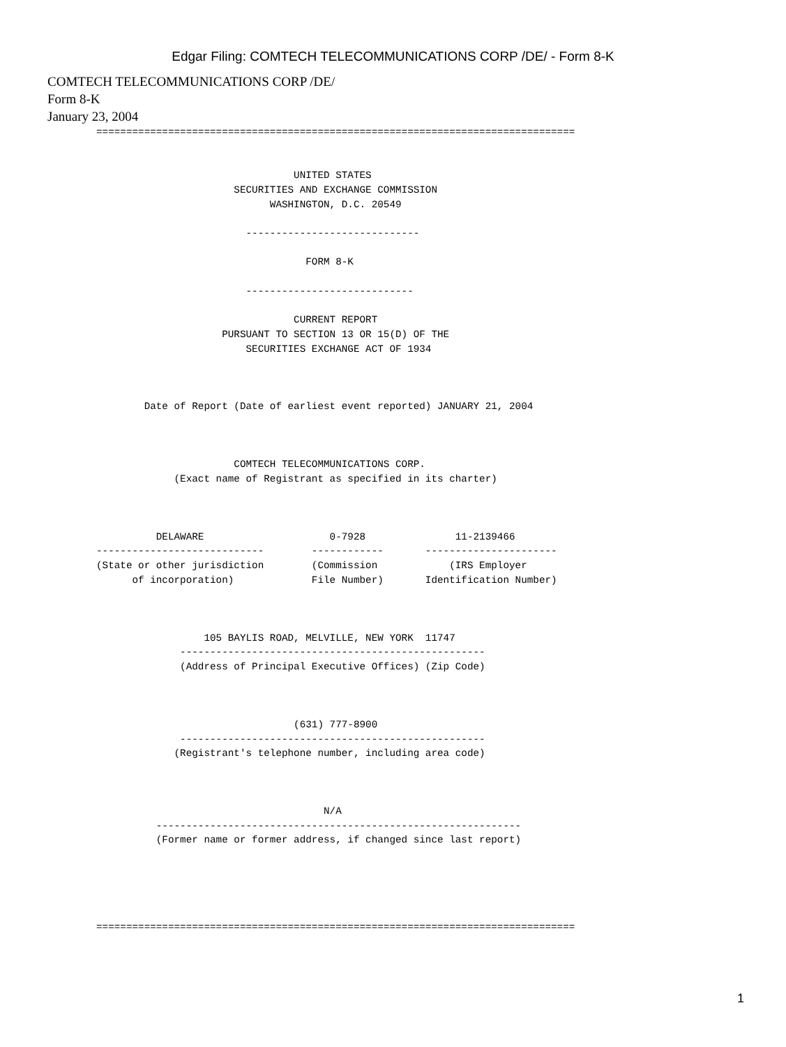Edgar Filing: COMTECH TELECOMMUNICATIONS CORP /DE/ - Form 8-K
COMTECH TELECOMMUNICATIONS CORP /DE/
Form 8-K
January 23, 2004
================================================================================


                                 UNITED STATES
                       SECURITIES AND EXCHANGE COMMISSION
                             WASHINGTON, D.C. 20549

                         -----------------------------

                                   FORM 8-K

                         ----------------------------

                                 CURRENT REPORT
                     PURSUANT TO SECTION 13 OR 15(D) OF THE
                         SECURITIES EXCHANGE ACT OF 1934



        Date of Report (Date of earliest event reported) JANUARY 21, 2004



                       COMTECH TELECOMMUNICATIONS CORP.
             (Exact name of Registrant as specified in its charter)



          DELAWARE                     0-7928               11-2139466
----------------------------        ------------       ----------------------
(State or other jurisdiction        (Commission            (IRS Employer
      of incorporation)             File Number)       Identification Number)



                  105 BAYLIS ROAD, MELVILLE, NEW YORK  11747
              ---------------------------------------------------
              (Address of Principal Executive Offices) (Zip Code)



                                 (631) 777-8900
              ---------------------------------------------------
             (Registrant's telephone number, including area code)



                                      N/A
          -------------------------------------------------------------
          (Former name or former address, if changed since last report)





================================================================================
1